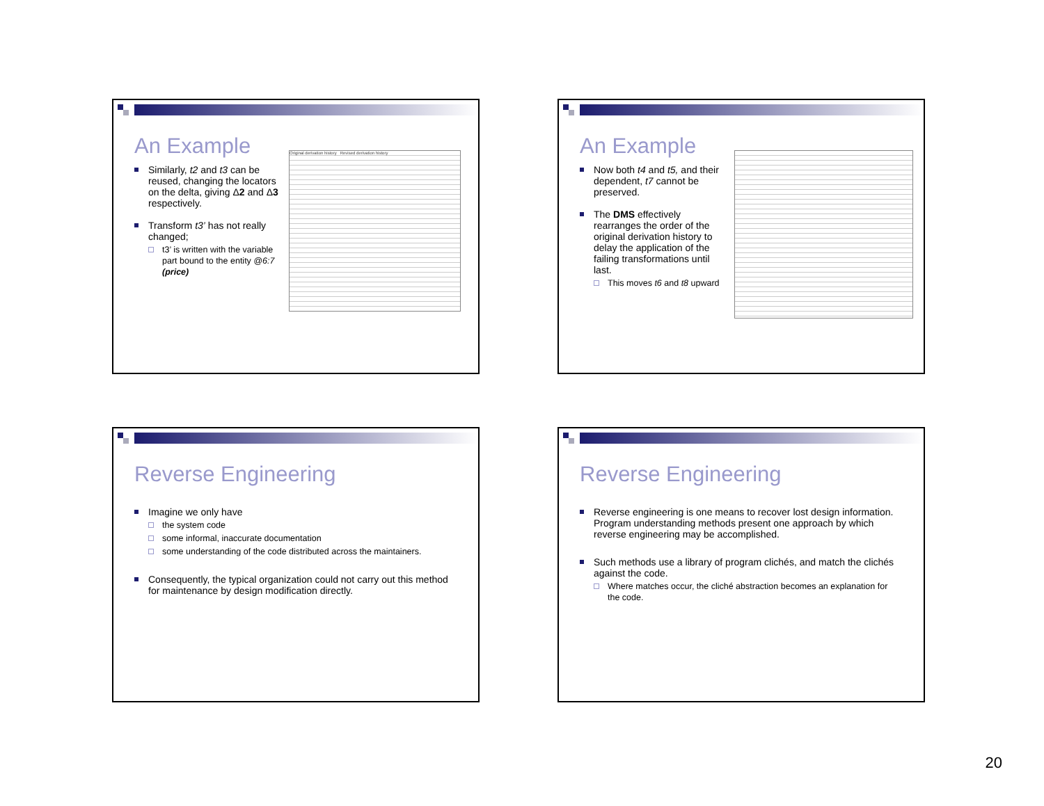An Example
Similarly, t2 and t3 can be reused, changing the locators on the delta, giving Δ2 and Δ3 respectively.
Transform t3’ has not really changed;
t3’ is written with the variable part bound to the entity @6:7 (price)
Original derivation history Revised derivation history
An Example
Now both t4 and t5, and their dependent, t7 cannot be preserved.
The DMS effectively rearranges the order of the original derivation history to delay the application of the failing transformations until last.
This moves t6 and t8 upward
Reverse Engineering
Imagine we only have
the system code
some informal, inaccurate documentation
some understanding of the code distributed across the maintainers.
Consequently, the typical organization could not carry out this method for maintenance by design modification directly.
Reverse Engineering
Reverse engineering is one means to recover lost design information. Program understanding methods present one approach by which reverse engineering may be accomplished.
Such methods use a library of program clichés, and match the clichés against the code.
Where matches occur, the cliché abstraction becomes an explanation for the code.
20